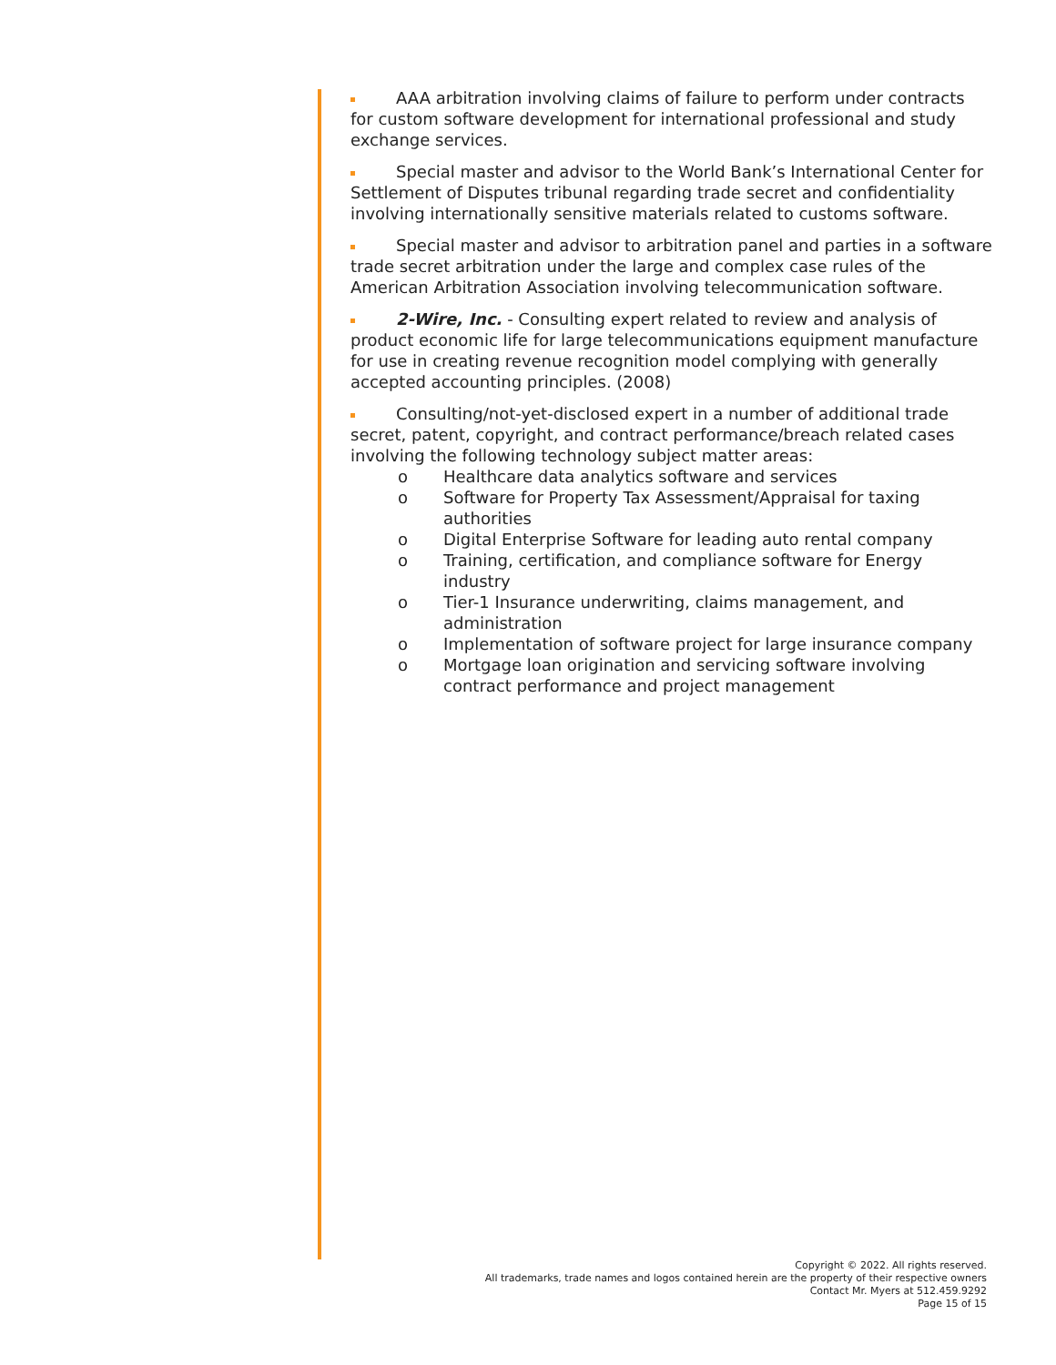AAA arbitration involving claims of failure to perform under contracts for custom software development for international professional and study exchange services.
Special master and advisor to the World Bank’s International Center for Settlement of Disputes tribunal regarding trade secret and confidentiality involving internationally sensitive materials related to customs software.
Special master and advisor to arbitration panel and parties in a software trade secret arbitration under the large and complex case rules of the American Arbitration Association involving telecommunication software.
2-Wire, Inc. - Consulting expert related to review and analysis of product economic life for large telecommunications equipment manufacture for use in creating revenue recognition model complying with generally accepted accounting principles. (2008)
Consulting/not-yet-disclosed expert in a number of additional trade secret, patent, copyright, and contract performance/breach related cases involving the following technology subject matter areas:
o Healthcare data analytics software and services
o Software for Property Tax Assessment/Appraisal for taxing authorities
o Digital Enterprise Software for leading auto rental company
o Training, certification, and compliance software for Energy industry
o Tier-1 Insurance underwriting, claims management, and administration
o Implementation of software project for large insurance company
o Mortgage loan origination and servicing software involving contract performance and project management
Copyright © 2022. All rights reserved.
All trademarks, trade names and logos contained herein are the property of their respective owners
Contact Mr. Myers at 512.459.9292
Page 15 of 15